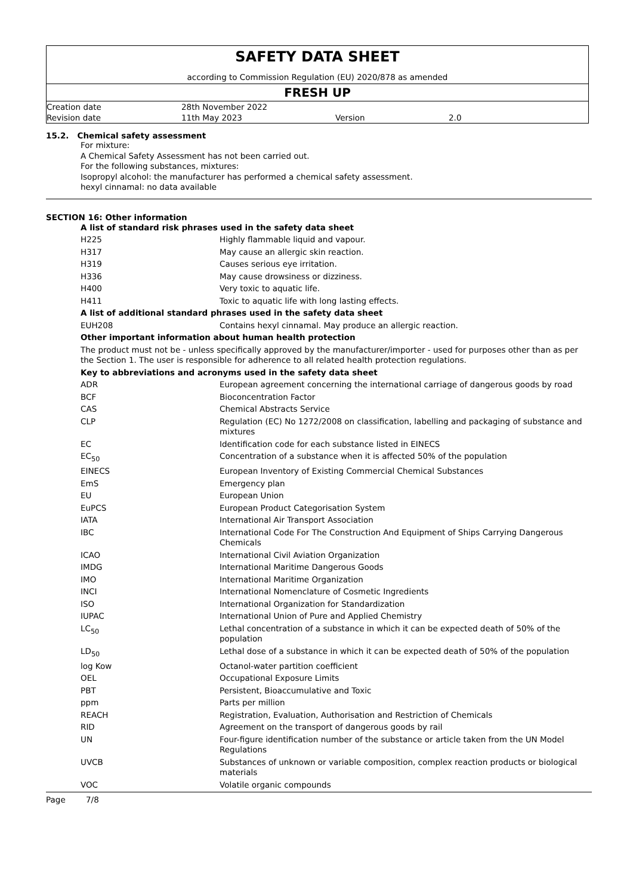SAFETY DATA SHEET
according to Commission Regulation (EU) 2020/878 as amended
FRESH UP
| Creation date | 28th November 2022 | | |
| Revision date | 11th May 2023 | Version | 2.0 |
15.2. Chemical safety assessment
For mixture:
A Chemical Safety Assessment has not been carried out.
For the following substances, mixtures:
Isopropyl alcohol: the manufacturer has performed a chemical safety assessment.
hexyl cinnamal: no data available
SECTION 16: Other information
| A list of standard risk phrases used in the safety data sheet | |
| H225 | Highly flammable liquid and vapour. |
| H317 | May cause an allergic skin reaction. |
| H319 | Causes serious eye irritation. |
| H336 | May cause drowsiness or dizziness. |
| H400 | Very toxic to aquatic life. |
| H411 | Toxic to aquatic life with long lasting effects. |
| A list of additional standard phrases used in the safety data sheet | |
| EUH208 | Contains hexyl cinnamal. May produce an allergic reaction. |
| Other important information about human health protection | |
| The product must not be - unless specifically approved by the manufacturer/importer - used for purposes other than as per the Section 1. The user is responsible for adherence to all related health protection regulations. | |
| Key to abbreviations and acronyms used in the safety data sheet | |
| ADR | European agreement concerning the international carriage of dangerous goods by road |
| BCF | Bioconcentration Factor |
| CAS | Chemical Abstracts Service |
| CLP | Regulation (EC) No 1272/2008 on classification, labelling and packaging of substance and mixtures |
| EC | Identification code for each substance listed in EINECS |
| EC<sub>50</sub> | Concentration of a substance when it is affected 50% of the population |
| EINECS | European Inventory of Existing Commercial Chemical Substances |
| EmS | Emergency plan |
| EU | European Union |
| EuPCS | European Product Categorisation System |
| IATA | International Air Transport Association |
| IBC | International Code For The Construction And Equipment of Ships Carrying Dangerous Chemicals |
| ICAO | International Civil Aviation Organization |
| IMDG | International Maritime Dangerous Goods |
| IMO | International Maritime Organization |
| INCI | International Nomenclature of Cosmetic Ingredients |
| ISO | International Organization for Standardization |
| IUPAC | International Union of Pure and Applied Chemistry |
| LC<sub>50</sub> | Lethal concentration of a substance in which it can be expected death of 50% of the population |
| LD<sub>50</sub> | Lethal dose of a substance in which it can be expected death of 50% of the population |
| log Kow | Octanol-water partition coefficient |
| OEL | Occupational Exposure Limits |
| PBT | Persistent, Bioaccumulative and Toxic |
| ppm | Parts per million |
| REACH | Registration, Evaluation, Authorisation and Restriction of Chemicals |
| RID | Agreement on the transport of dangerous goods by rail |
| UN | Four-figure identification number of the substance or article taken from the UN Model Regulations |
| UVCB | Substances of unknown or variable composition, complex reaction products or biological materials |
| VOC | Volatile organic compounds |
Page 7/8